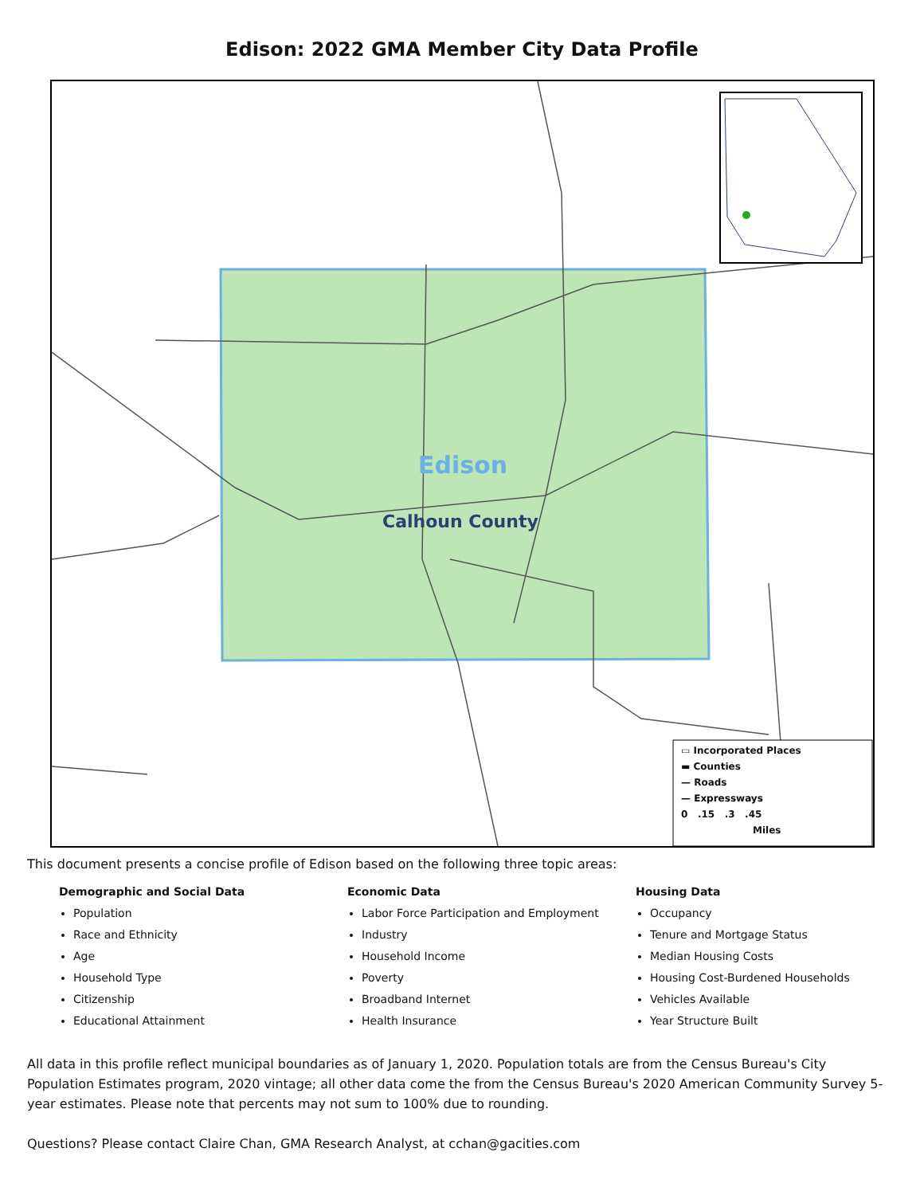Edison: 2022 GMA Member City Data Profile
Edison
Calhoun County
▭ Incorporated Places
▬ Counties
— Roads
— Expressways
0 .15 .3 .45
Miles
This document presents a concise profile of Edison based on the following three topic areas:
Demographic and Social Data
Population
Race and Ethnicity
Age
Household Type
Citizenship
Educational Attainment
Economic Data
Labor Force Participation and Employment
Industry
Household Income
Poverty
Broadband Internet
Health Insurance
Housing Data
Occupancy
Tenure and Mortgage Status
Median Housing Costs
Housing Cost-Burdened Households
Vehicles Available
Year Structure Built
All data in this profile reflect municipal boundaries as of January 1, 2020. Population totals are from the Census Bureau's City Population Estimates program, 2020 vintage; all other data come the from the Census Bureau's 2020 American Community Survey 5-year estimates. Please note that percents may not sum to 100% due to rounding.
Questions? Please contact Claire Chan, GMA Research Analyst, at cchan@gacities.com